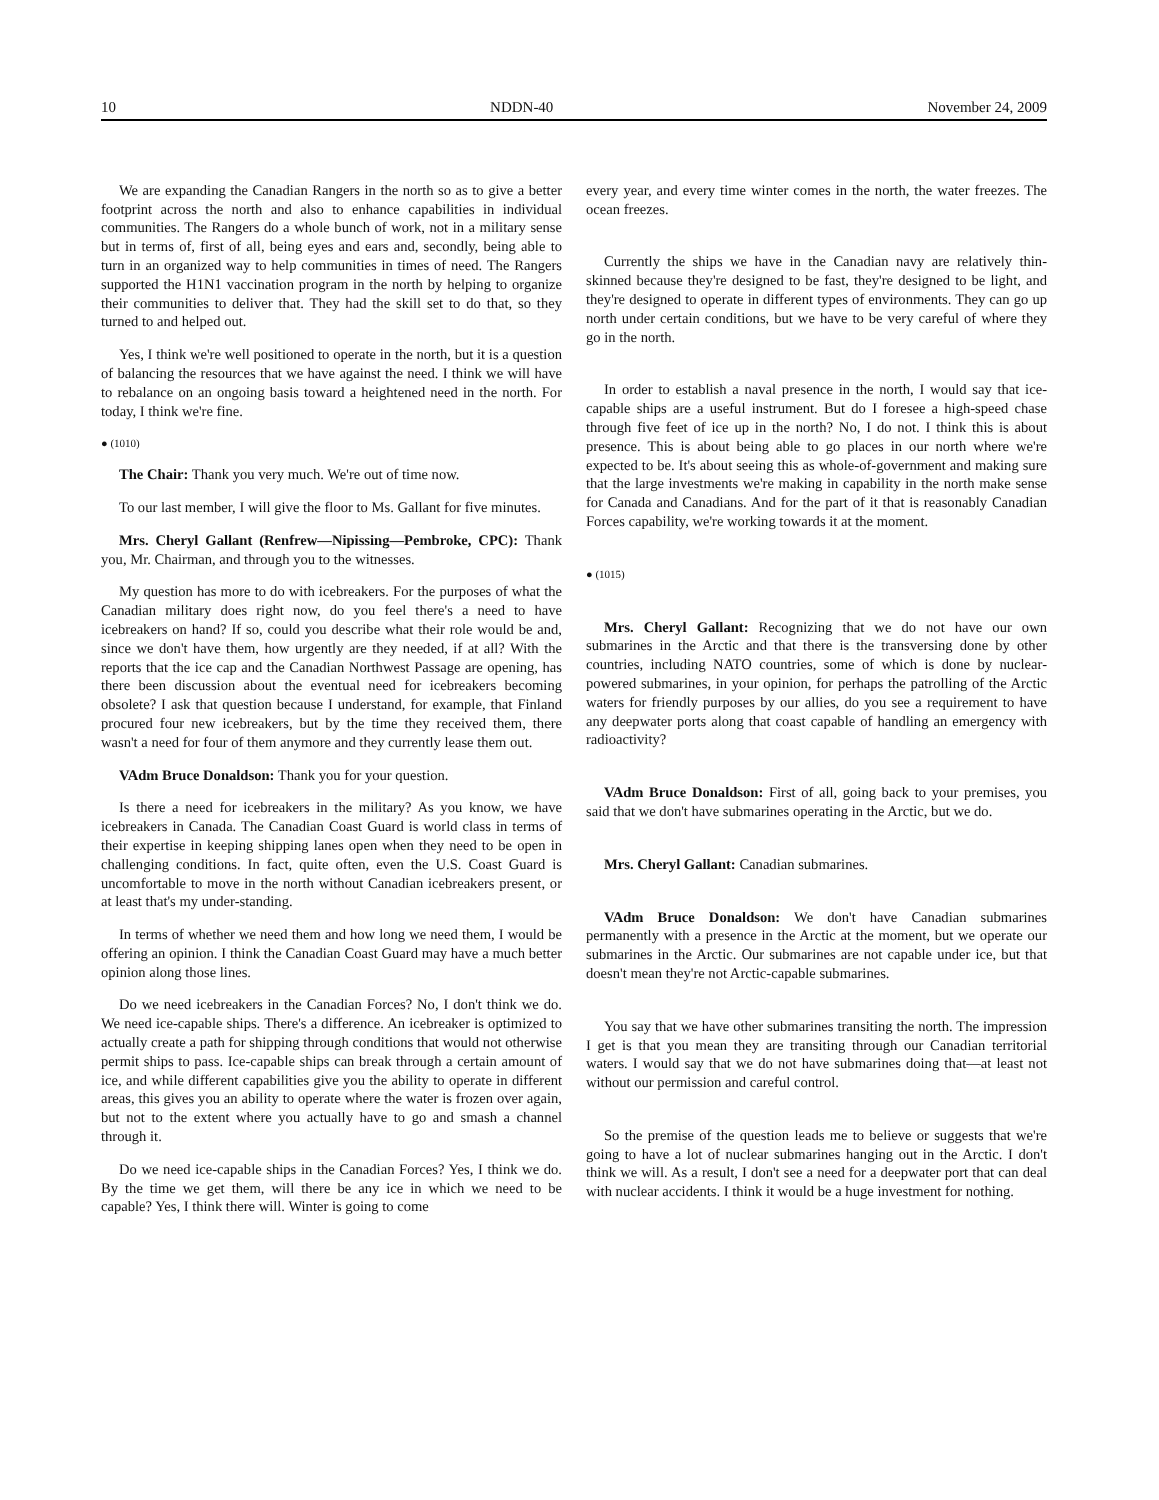10 NDDN-40 November 24, 2009
We are expanding the Canadian Rangers in the north so as to give a better footprint across the north and also to enhance capabilities in individual communities. The Rangers do a whole bunch of work, not in a military sense but in terms of, first of all, being eyes and ears and, secondly, being able to turn in an organized way to help communities in times of need. The Rangers supported the H1N1 vaccination program in the north by helping to organize their communities to deliver that. They had the skill set to do that, so they turned to and helped out.
Yes, I think we're well positioned to operate in the north, but it is a question of balancing the resources that we have against the need. I think we will have to rebalance on an ongoing basis toward a heightened need in the north. For today, I think we're fine.
● (1010)
The Chair: Thank you very much. We're out of time now.
To our last member, I will give the floor to Ms. Gallant for five minutes.
Mrs. Cheryl Gallant (Renfrew—Nipissing—Pembroke, CPC): Thank you, Mr. Chairman, and through you to the witnesses.
My question has more to do with icebreakers. For the purposes of what the Canadian military does right now, do you feel there's a need to have icebreakers on hand? If so, could you describe what their role would be and, since we don't have them, how urgently are they needed, if at all? With the reports that the ice cap and the Canadian Northwest Passage are opening, has there been discussion about the eventual need for icebreakers becoming obsolete? I ask that question because I understand, for example, that Finland procured four new icebreakers, but by the time they received them, there wasn't a need for four of them anymore and they currently lease them out.
VAdm Bruce Donaldson: Thank you for your question.
Is there a need for icebreakers in the military? As you know, we have icebreakers in Canada. The Canadian Coast Guard is world class in terms of their expertise in keeping shipping lanes open when they need to be open in challenging conditions. In fact, quite often, even the U.S. Coast Guard is uncomfortable to move in the north without Canadian icebreakers present, or at least that's my under-standing.
In terms of whether we need them and how long we need them, I would be offering an opinion. I think the Canadian Coast Guard may have a much better opinion along those lines.
Do we need icebreakers in the Canadian Forces? No, I don't think we do. We need ice-capable ships. There's a difference. An icebreaker is optimized to actually create a path for shipping through conditions that would not otherwise permit ships to pass. Ice-capable ships can break through a certain amount of ice, and while different capabilities give you the ability to operate in different areas, this gives you an ability to operate where the water is frozen over again, but not to the extent where you actually have to go and smash a channel through it.
Do we need ice-capable ships in the Canadian Forces? Yes, I think we do. By the time we get them, will there be any ice in which we need to be capable? Yes, I think there will. Winter is going to come
every year, and every time winter comes in the north, the water freezes. The ocean freezes.
Currently the ships we have in the Canadian navy are relatively thin-skinned because they're designed to be fast, they're designed to be light, and they're designed to operate in different types of environments. They can go up north under certain conditions, but we have to be very careful of where they go in the north.
In order to establish a naval presence in the north, I would say that ice-capable ships are a useful instrument. But do I foresee a high-speed chase through five feet of ice up in the north? No, I do not. I think this is about presence. This is about being able to go places in our north where we're expected to be. It's about seeing this as whole-of-government and making sure that the large investments we're making in capability in the north make sense for Canada and Canadians. And for the part of it that is reasonably Canadian Forces capability, we're working towards it at the moment.
● (1015)
Mrs. Cheryl Gallant: Recognizing that we do not have our own submarines in the Arctic and that there is the transversing done by other countries, including NATO countries, some of which is done by nuclear-powered submarines, in your opinion, for perhaps the patrolling of the Arctic waters for friendly purposes by our allies, do you see a requirement to have any deepwater ports along that coast capable of handling an emergency with radioactivity?
VAdm Bruce Donaldson: First of all, going back to your premises, you said that we don't have submarines operating in the Arctic, but we do.
Mrs. Cheryl Gallant: Canadian submarines.
VAdm Bruce Donaldson: We don't have Canadian submarines permanently with a presence in the Arctic at the moment, but we operate our submarines in the Arctic. Our submarines are not capable under ice, but that doesn't mean they're not Arctic-capable submarines.
You say that we have other submarines transiting the north. The impression I get is that you mean they are transiting through our Canadian territorial waters. I would say that we do not have submarines doing that—at least not without our permission and careful control.
So the premise of the question leads me to believe or suggests that we're going to have a lot of nuclear submarines hanging out in the Arctic. I don't think we will. As a result, I don't see a need for a deepwater port that can deal with nuclear accidents. I think it would be a huge investment for nothing.